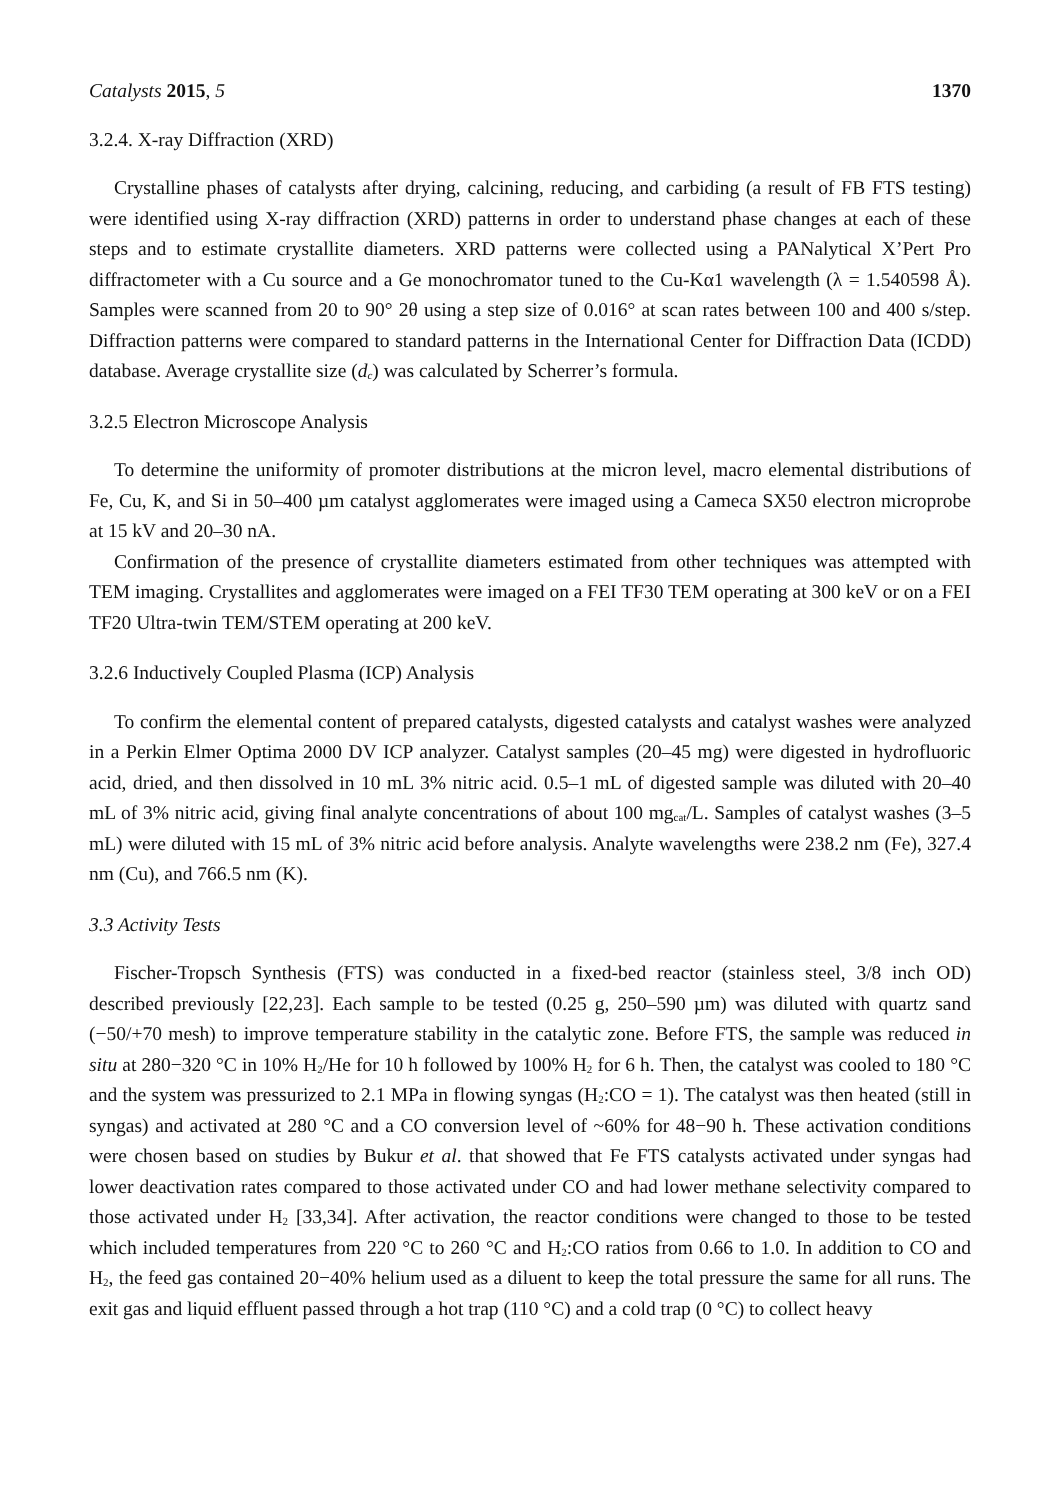Catalysts 2015, 5 1370
3.2.4. X-ray Diffraction (XRD)
Crystalline phases of catalysts after drying, calcining, reducing, and carbiding (a result of FB FTS testing) were identified using X-ray diffraction (XRD) patterns in order to understand phase changes at each of these steps and to estimate crystallite diameters. XRD patterns were collected using a PANalytical X’Pert Pro diffractometer with a Cu source and a Ge monochromator tuned to the Cu-Kα1 wavelength (λ = 1.540598 Å). Samples were scanned from 20 to 90° 2θ using a step size of 0.016° at scan rates between 100 and 400 s/step. Diffraction patterns were compared to standard patterns in the International Center for Diffraction Data (ICDD) database. Average crystallite size (d<sub>c</sub>) was calculated by Scherrer’s formula.
3.2.5 Electron Microscope Analysis
To determine the uniformity of promoter distributions at the micron level, macro elemental distributions of Fe, Cu, K, and Si in 50–400 µm catalyst agglomerates were imaged using a Cameca SX50 electron microprobe at 15 kV and 20–30 nA.
Confirmation of the presence of crystallite diameters estimated from other techniques was attempted with TEM imaging. Crystallites and agglomerates were imaged on a FEI TF30 TEM operating at 300 keV or on a FEI TF20 Ultra-twin TEM/STEM operating at 200 keV.
3.2.6 Inductively Coupled Plasma (ICP) Analysis
To confirm the elemental content of prepared catalysts, digested catalysts and catalyst washes were analyzed in a Perkin Elmer Optima 2000 DV ICP analyzer. Catalyst samples (20–45 mg) were digested in hydrofluoric acid, dried, and then dissolved in 10 mL 3% nitric acid. 0.5–1 mL of digested sample was diluted with 20–40 mL of 3% nitric acid, giving final analyte concentrations of about 100 mg<sub>cat</sub>/L. Samples of catalyst washes (3–5 mL) were diluted with 15 mL of 3% nitric acid before analysis. Analyte wavelengths were 238.2 nm (Fe), 327.4 nm (Cu), and 766.5 nm (K).
3.3 Activity Tests
Fischer-Tropsch Synthesis (FTS) was conducted in a fixed-bed reactor (stainless steel, 3/8 inch OD) described previously [22,23]. Each sample to be tested (0.25 g, 250–590 µm) was diluted with quartz sand (−50/+70 mesh) to improve temperature stability in the catalytic zone. Before FTS, the sample was reduced in situ at 280−320 °C in 10% H<sub>2</sub>/He for 10 h followed by 100% H<sub>2</sub> for 6 h. Then, the catalyst was cooled to 180 °C and the system was pressurized to 2.1 MPa in flowing syngas (H<sub>2</sub>:CO = 1). The catalyst was then heated (still in syngas) and activated at 280 °C and a CO conversion level of ~60% for 48−90 h. These activation conditions were chosen based on studies by Bukur et al. that showed that Fe FTS catalysts activated under syngas had lower deactivation rates compared to those activated under CO and had lower methane selectivity compared to those activated under H<sub>2</sub> [33,34]. After activation, the reactor conditions were changed to those to be tested which included temperatures from 220 °C to 260 °C and H<sub>2</sub>:CO ratios from 0.66 to 1.0. In addition to CO and H<sub>2</sub>, the feed gas contained 20−40% helium used as a diluent to keep the total pressure the same for all runs. The exit gas and liquid effluent passed through a hot trap (110 °C) and a cold trap (0 °C) to collect heavy